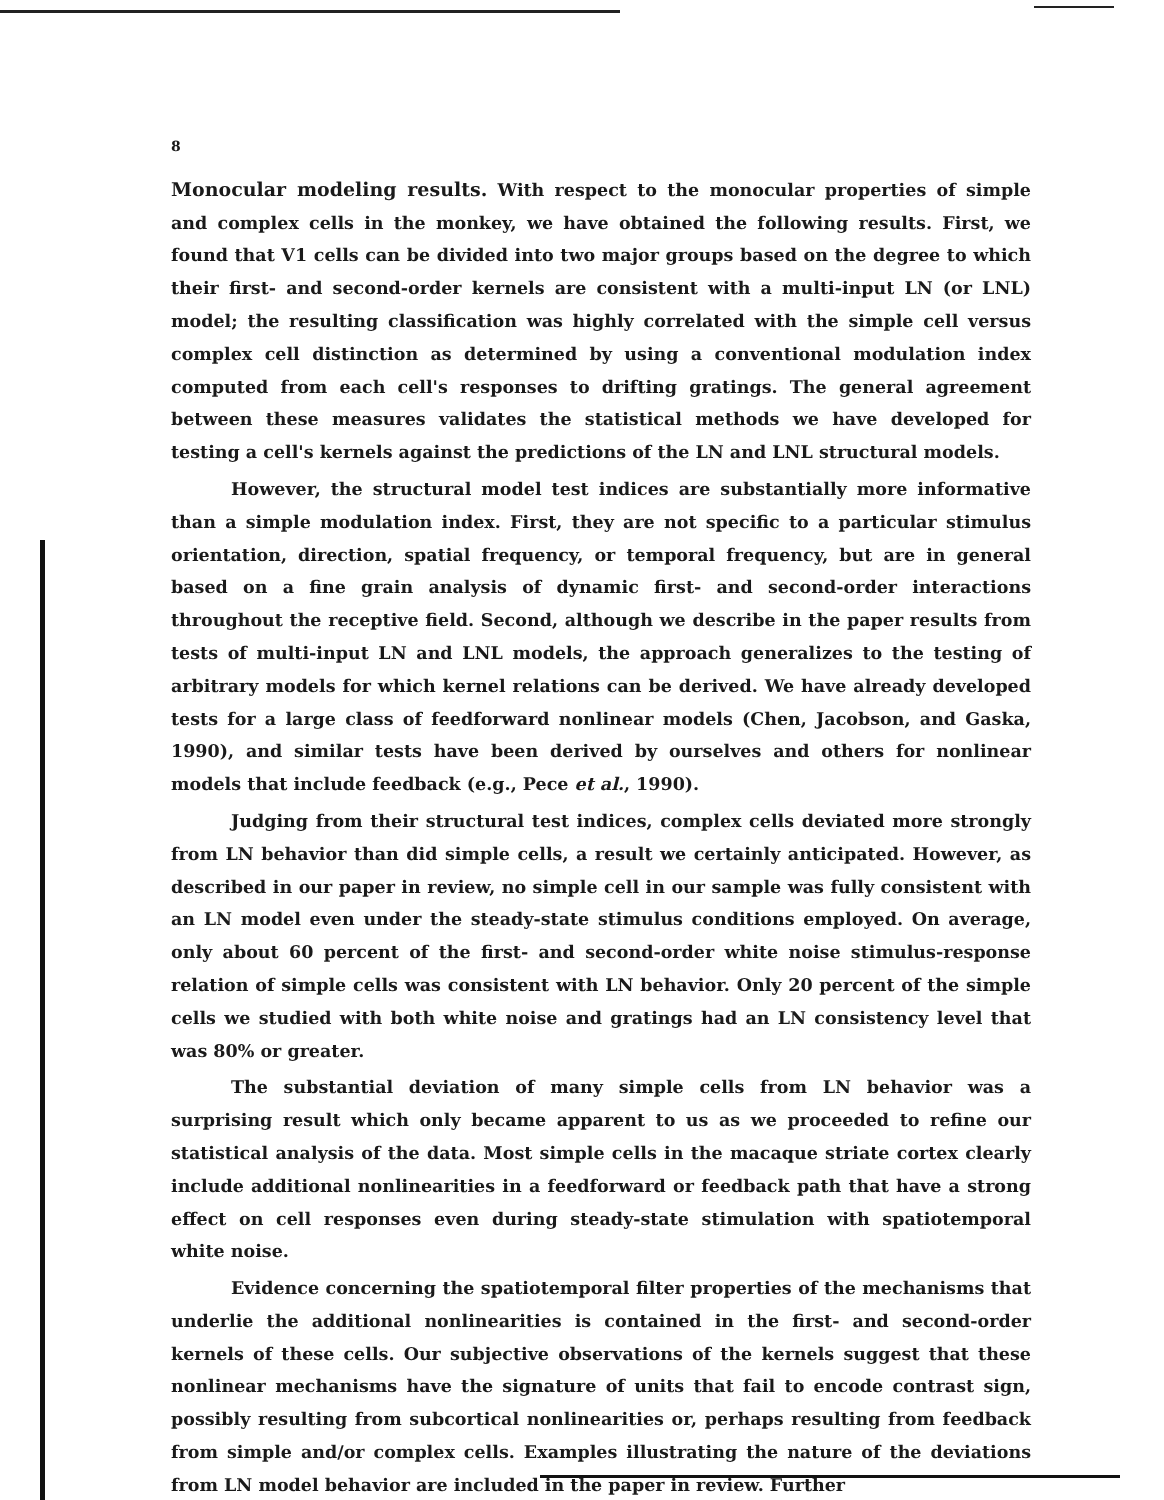8
Monocular modeling results. With respect to the monocular properties of simple and complex cells in the monkey, we have obtained the following results. First, we found that V1 cells can be divided into two major groups based on the degree to which their first- and second-order kernels are consistent with a multi-input LN (or LNL) model; the resulting classification was highly correlated with the simple cell versus complex cell distinction as determined by using a conventional modulation index computed from each cell's responses to drifting gratings. The general agreement between these measures validates the statistical methods we have developed for testing a cell's kernels against the predictions of the LN and LNL structural models.
However, the structural model test indices are substantially more informative than a simple modulation index. First, they are not specific to a particular stimulus orientation, direction, spatial frequency, or temporal frequency, but are in general based on a fine grain analysis of dynamic first- and second-order interactions throughout the receptive field. Second, although we describe in the paper results from tests of multi-input LN and LNL models, the approach generalizes to the testing of arbitrary models for which kernel relations can be derived. We have already developed tests for a large class of feedforward nonlinear models (Chen, Jacobson, and Gaska, 1990), and similar tests have been derived by ourselves and others for nonlinear models that include feedback (e.g., Pece et al., 1990).
Judging from their structural test indices, complex cells deviated more strongly from LN behavior than did simple cells, a result we certainly anticipated. However, as described in our paper in review, no simple cell in our sample was fully consistent with an LN model even under the steady-state stimulus conditions employed. On average, only about 60 percent of the first- and second-order white noise stimulus-response relation of simple cells was consistent with LN behavior. Only 20 percent of the simple cells we studied with both white noise and gratings had an LN consistency level that was 80% or greater.
The substantial deviation of many simple cells from LN behavior was a surprising result which only became apparent to us as we proceeded to refine our statistical analysis of the data. Most simple cells in the macaque striate cortex clearly include additional nonlinearities in a feedforward or feedback path that have a strong effect on cell responses even during steady-state stimulation with spatiotemporal white noise.
Evidence concerning the spatiotemporal filter properties of the mechanisms that underlie the additional nonlinearities is contained in the first- and second-order kernels of these cells. Our subjective observations of the kernels suggest that these nonlinear mechanisms have the signature of units that fail to encode contrast sign, possibly resulting from subcortical nonlinearities or, perhaps resulting from feedback from simple and/or complex cells. Examples illustrating the nature of the deviations from LN model behavior are included in the paper in review. Further